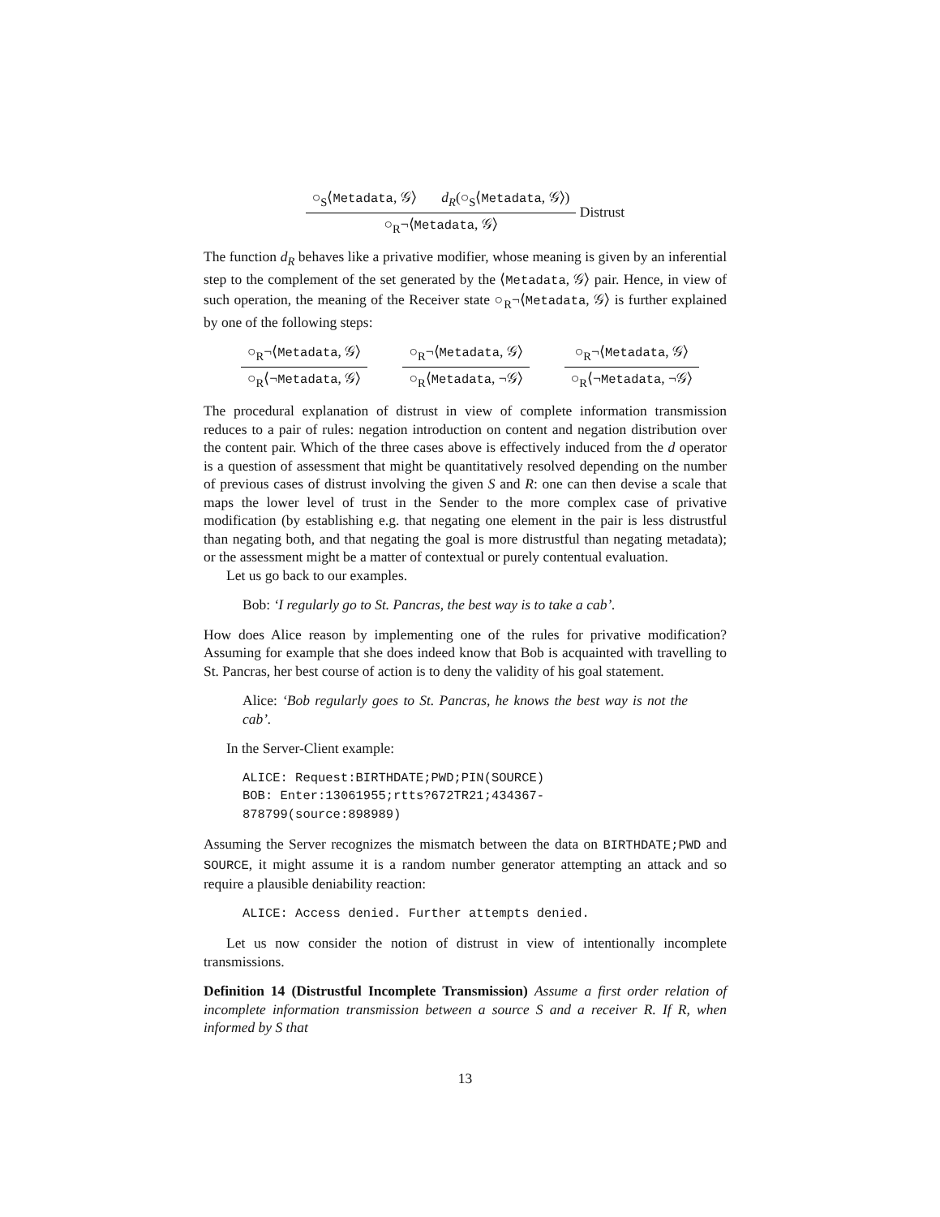○<sub>S</sub>⟨Metadata, 𝒢⟩ d<sub>R</sub>(○<sub>S</sub>⟨Metadata, 𝒢⟩)
○<sub>R</sub>¬⟨Metadata, 𝒢⟩
Distrust
The function d<sub>R</sub> behaves like a privative modifier, whose meaning is given by an inferential step to the complement of the set generated by the ⟨Metadata, 𝒢⟩ pair. Hence, in view of such operation, the meaning of the Receiver state ○<sub>R</sub>¬⟨Metadata, 𝒢⟩ is further explained by one of the following steps:
○<sub>R</sub>¬⟨Metadata, 𝒢⟩
○<sub>R</sub>⟨¬Metadata, 𝒢⟩
○<sub>R</sub>¬⟨Metadata, 𝒢⟩
○<sub>R</sub>⟨Metadata, ¬𝒢⟩
○<sub>R</sub>¬⟨Metadata, 𝒢⟩
○<sub>R</sub>⟨¬Metadata, ¬𝒢⟩
The procedural explanation of distrust in view of complete information transmission reduces to a pair of rules: negation introduction on content and negation distribution over the content pair. Which of the three cases above is effectively induced from the d operator is a question of assessment that might be quantitatively resolved depending on the number of previous cases of distrust involving the given S and R: one can then devise a scale that maps the lower level of trust in the Sender to the more complex case of privative modification (by establishing e.g. that negating one element in the pair is less distrustful than negating both, and that negating the goal is more distrustful than negating metadata); or the assessment might be a matter of contextual or purely contentual evaluation.
Let us go back to our examples.
Bob: ‘I regularly go to St. Pancras, the best way is to take a cab’.
How does Alice reason by implementing one of the rules for privative modification? Assuming for example that she does indeed know that Bob is acquainted with travelling to St. Pancras, her best course of action is to deny the validity of his goal statement.
Alice: ‘Bob regularly goes to St. Pancras, he knows the best way is not the cab’.
In the Server-Client example:
ALICE: Request:BIRTHDATE;PWD;PIN(SOURCE)
BOB: Enter:13061955;rtts?672TR21;434367-878799(source:898989)
Assuming the Server recognizes the mismatch between the data on BIRTHDATE;PWD and SOURCE, it might assume it is a random number generator attempting an attack and so require a plausible deniability reaction:
ALICE: Access denied. Further attempts denied.
Let us now consider the notion of distrust in view of intentionally incomplete transmissions.
Definition 14 (Distrustful Incomplete Transmission) Assume a first order relation of incomplete information transmission between a source S and a receiver R. If R, when informed by S that
13